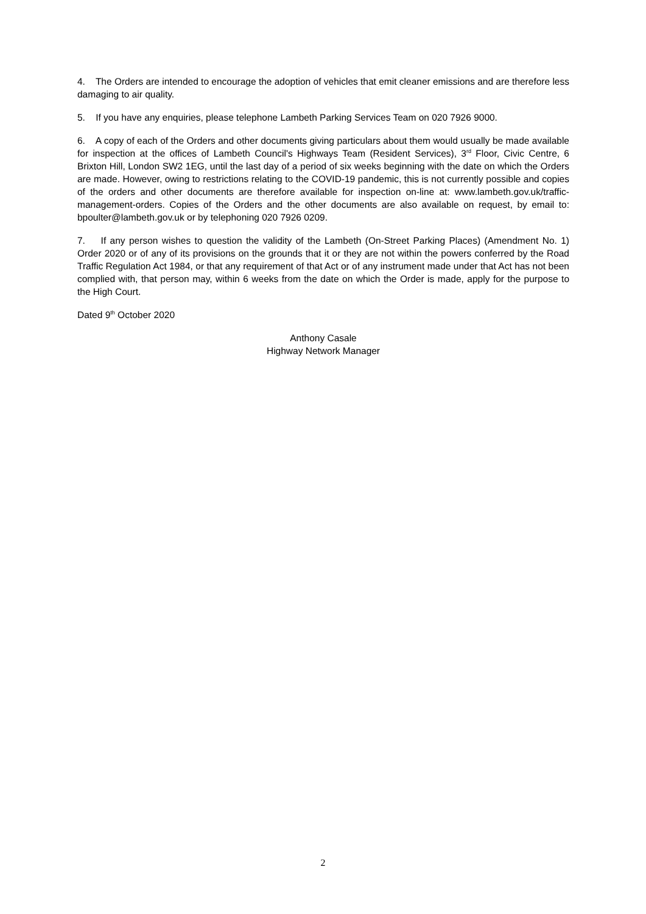4. The Orders are intended to encourage the adoption of vehicles that emit cleaner emissions and are therefore less damaging to air quality.
5. If you have any enquiries, please telephone Lambeth Parking Services Team on 020 7926 9000.
6. A copy of each of the Orders and other documents giving particulars about them would usually be made available for inspection at the offices of Lambeth Council's Highways Team (Resident Services), 3<sup>rd</sup> Floor, Civic Centre, 6 Brixton Hill, London SW2 1EG, until the last day of a period of six weeks beginning with the date on which the Orders are made. However, owing to restrictions relating to the COVID-19 pandemic, this is not currently possible and copies of the orders and other documents are therefore available for inspection on-line at: www.lambeth.gov.uk/traffic-management-orders. Copies of the Orders and the other documents are also available on request, by email to: bpoulter@lambeth.gov.uk or by telephoning 020 7926 0209.
7. If any person wishes to question the validity of the Lambeth (On-Street Parking Places) (Amendment No. 1) Order 2020 or of any of its provisions on the grounds that it or they are not within the powers conferred by the Road Traffic Regulation Act 1984, or that any requirement of that Act or of any instrument made under that Act has not been complied with, that person may, within 6 weeks from the date on which the Order is made, apply for the purpose to the High Court.
Dated 9<sup>th</sup> October 2020
Anthony Casale
Highway Network Manager
2